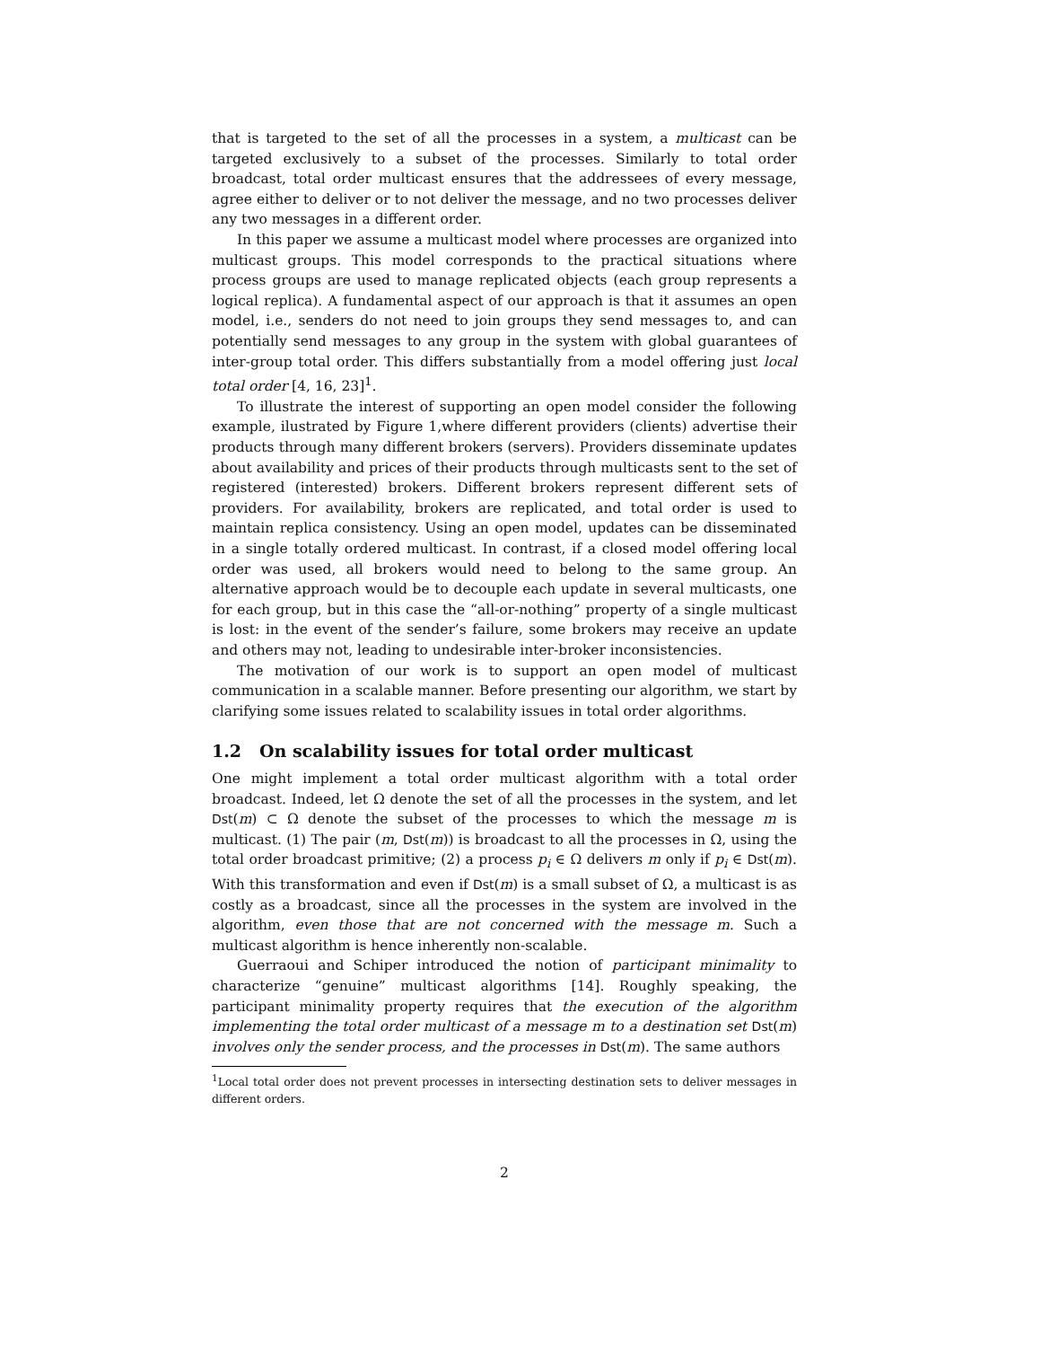that is targeted to the set of all the processes in a system, a multicast can be targeted exclusively to a subset of the processes. Similarly to total order broadcast, total order multicast ensures that the addressees of every message, agree either to deliver or to not deliver the message, and no two processes deliver any two messages in a different order.
In this paper we assume a multicast model where processes are organized into multicast groups. This model corresponds to the practical situations where process groups are used to manage replicated objects (each group represents a logical replica). A fundamental aspect of our approach is that it assumes an open model, i.e., senders do not need to join groups they send messages to, and can potentially send messages to any group in the system with global guarantees of inter-group total order. This differs substantially from a model offering just local total order [4, 16, 23]<sup>1</sup>.
To illustrate the interest of supporting an open model consider the following example, ilustrated by Figure 1,where different providers (clients) advertise their products through many different brokers (servers). Providers disseminate updates about availability and prices of their products through multicasts sent to the set of registered (interested) brokers. Different brokers represent different sets of providers. For availability, brokers are replicated, and total order is used to maintain replica consistency. Using an open model, updates can be disseminated in a single totally ordered multicast. In contrast, if a closed model offering local order was used, all brokers would need to belong to the same group. An alternative approach would be to decouple each update in several multicasts, one for each group, but in this case the “all-or-nothing” property of a single multicast is lost: in the event of the sender’s failure, some brokers may receive an update and others may not, leading to undesirable inter-broker inconsistencies.
The motivation of our work is to support an open model of multicast communication in a scalable manner. Before presenting our algorithm, we start by clarifying some issues related to scalability issues in total order algorithms.
1.2 On scalability issues for total order multicast
One might implement a total order multicast algorithm with a total order broadcast. Indeed, let Ω denote the set of all the processes in the system, and let Dst(m) ⊂ Ω denote the subset of the processes to which the message m is multicast. (1) The pair (m, Dst(m)) is broadcast to all the processes in Ω, using the total order broadcast primitive; (2) a process p<sub>i</sub> ∈ Ω delivers m only if p<sub>i</sub> ∈ Dst(m). With this transformation and even if Dst(m) is a small subset of Ω, a multicast is as costly as a broadcast, since all the processes in the system are involved in the algorithm, even those that are not concerned with the message m. Such a multicast algorithm is hence inherently non-scalable.
Guerraoui and Schiper introduced the notion of participant minimality to characterize “genuine” multicast algorithms [14]. Roughly speaking, the participant minimality property requires that the execution of the algorithm implementing the total order multicast of a message m to a destination set Dst(m) involves only the sender process, and the processes in Dst(m). The same authors
<sup>1</sup> Local total order does not prevent processes in intersecting destination sets to deliver messages in different orders.
2